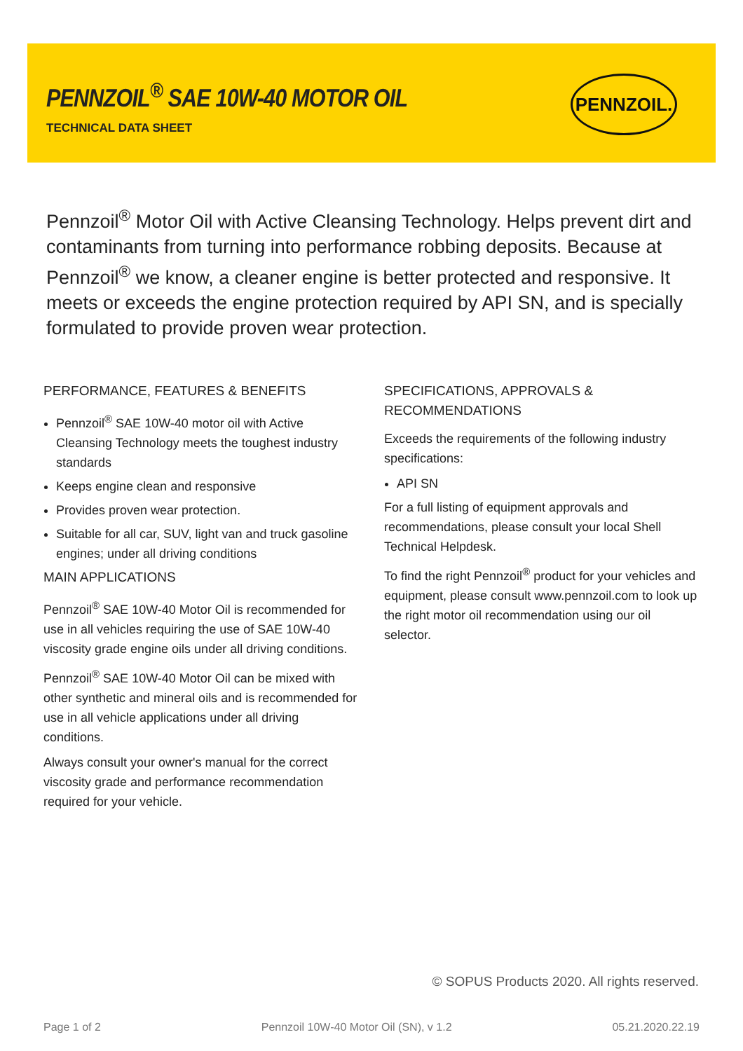PENNZOIL<sup>®</sup> SAE 10W-40 MOTOR OIL
TECHNICAL DATA SHEET
PENNZOIL.
Pennzoil<sup>®</sup> Motor Oil with Active Cleansing Technology. Helps prevent dirt and contaminants from turning into performance robbing deposits. Because at Pennzoil<sup>®</sup> we know, a cleaner engine is better protected and responsive. It meets or exceeds the engine protection required by API SN, and is specially formulated to provide proven wear protection.
PERFORMANCE, FEATURES & BENEFITS
Pennzoil<sup>®</sup> SAE 10W-40 motor oil with Active Cleansing Technology meets the toughest industry standards
Keeps engine clean and responsive
Provides proven wear protection.
Suitable for all car, SUV, light van and truck gasoline engines; under all driving conditions
MAIN APPLICATIONS
Pennzoil<sup>®</sup> SAE 10W-40 Motor Oil is recommended for use in all vehicles requiring the use of SAE 10W-40 viscosity grade engine oils under all driving conditions.
Pennzoil<sup>®</sup> SAE 10W-40 Motor Oil can be mixed with other synthetic and mineral oils and is recommended for use in all vehicle applications under all driving conditions.
Always consult your owner's manual for the correct viscosity grade and performance recommendation required for your vehicle.
SPECIFICATIONS, APPROVALS & RECOMMENDATIONS
Exceeds the requirements of the following industry specifications:
API SN
For a full listing of equipment approvals and recommendations, please consult your local Shell Technical Helpdesk.
To find the right Pennzoil<sup>®</sup> product for your vehicles and equipment, please consult www.pennzoil.com to look up the right motor oil recommendation using our oil selector.
© SOPUS Products 2020. All rights reserved.
Page 1 of 2 Pennzoil 10W-40 Motor Oil (SN), v 1.2 05.21.2020.22.19